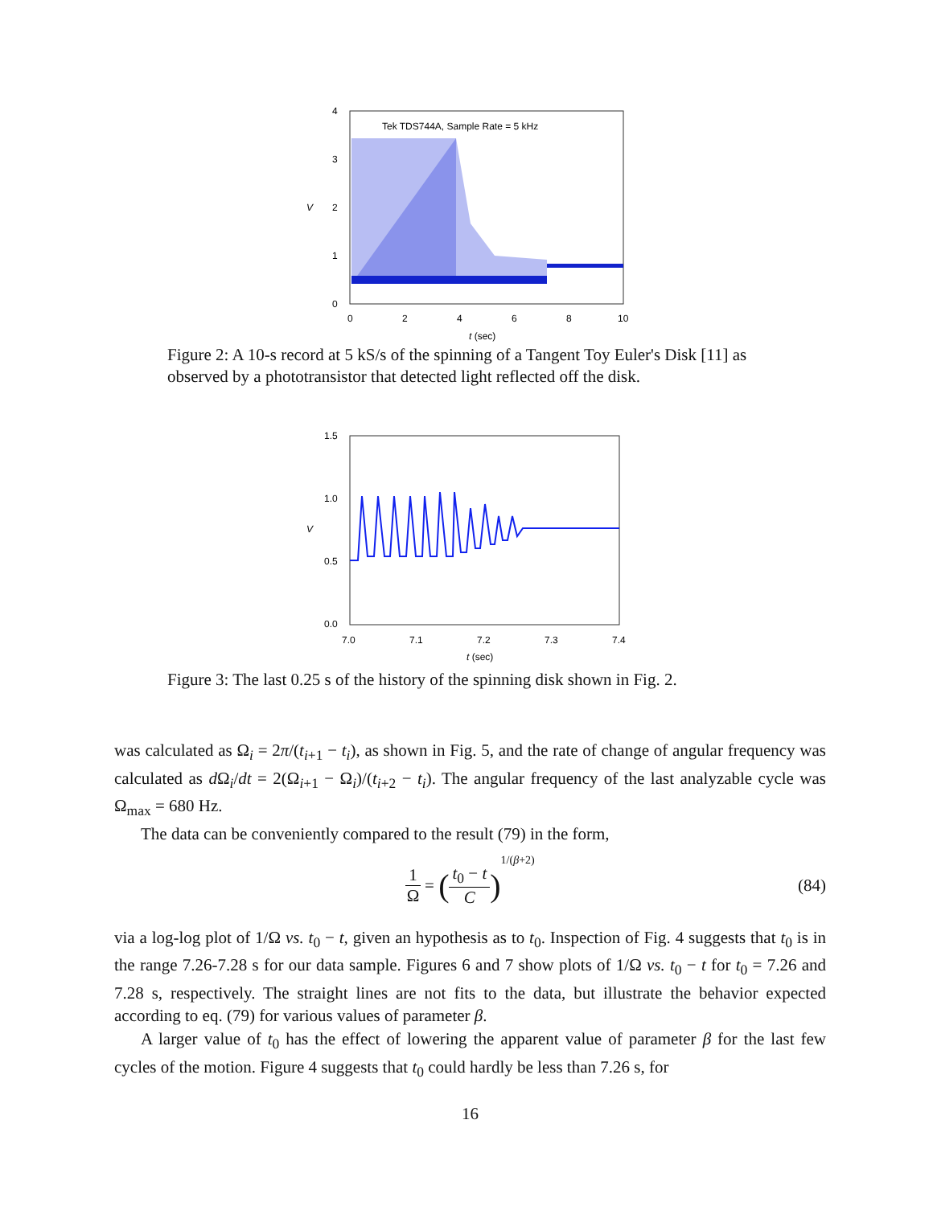Tek TDS744A, Sample Rate = 5 kHz
4
3
2
1
0
V
0
2
4
6
8
10
t (sec)
Figure 2: A 10-s record at 5 kS/s of the spinning of a Tangent Toy Euler's Disk [11] as observed by a phototransistor that detected light reflected off the disk.
1.5
1.0
0.5
0.0
V
7.0
7.1
7.2
7.3
7.4
t (sec)
Figure 3: The last 0.25 s of the history of the spinning disk shown in Fig. 2.
was calculated as Ω<sub>i</sub> = 2π/(t<sub>i+1</sub> − t<sub>i</sub>), as shown in Fig. 5, and the rate of change of angular frequency was calculated as d Ω<sub>i</sub>/dt = 2(Ω<sub>i+1</sub> − Ω<sub>i</sub>)/(t<sub>i+2</sub> − t<sub>i</sub>). The angular frequency of the last analyzable cycle was Ω<sub>max</sub> = 680 Hz.
The data can be conveniently compared to the result (79) in the form,
1 Ω = (t<sub>0</sub> − t C)<sup>1/(β+2)</sup> (84)
via a log-log plot of 1/Ω vs. t<sub>0</sub> − t, given an hypothesis as to t<sub>0</sub>. Inspection of Fig. 4 suggests that t<sub>0</sub> is in the range 7.26-7.28 s for our data sample. Figures 6 and 7 show plots of 1/Ω vs. t<sub>0</sub> − t for t<sub>0</sub> = 7.26 and 7.28 s, respectively. The straight lines are not fits to the data, but illustrate the behavior expected according to eq. (79) for various values of parameter β.
A larger value of t<sub>0</sub> has the effect of lowering the apparent value of parameter β for the last few cycles of the motion. Figure 4 suggests that t<sub>0</sub> could hardly be less than 7.26 s, for
16